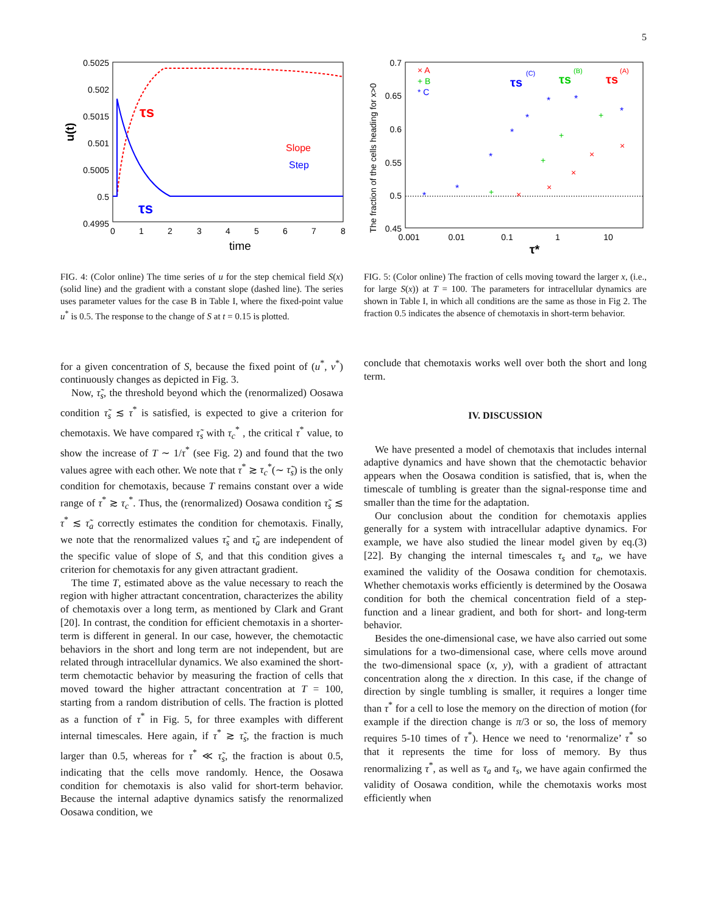5
0.5025
0.502
0.5015
0.501
0.5005
0.5
0.4995
0
1
2
3
4
5
6
7
8
time
u(t)
τs
τs
Slope
Step
FIG. 4: (Color online) The time series of u for the step chemical field S(x) (solid line) and the gradient with a constant slope (dashed line). The series uses parameter values for the case B in Table I, where the fixed-point value u<sup>*</sup> is 0.5. The response to the change of S at t = 0.15 is plotted.
0.7
0.65
0.6
0.55
0.5
0.45
0.001
0.01
0.1
1
10
τ*
The fraction of the cells heading for x>0
× A
+ B
* C
τs
(C)
τs
(B)
τs
(A)
*
*
*
*
*
*
*
*
+
+
+
+
×
×
×
×
×
FIG. 5: (Color online) The fraction of cells moving toward the larger x, (i.e., for large S(x)) at T = 100. The parameters for intracellular dynamics are shown in Table I, in which all conditions are the same as those in Fig 2. The fraction 0.5 indicates the absence of chemotaxis in short-term behavior.
for a given concentration of S, because the fixed point of (u<sup>*</sup>, v<sup>*</sup>) continuously changes as depicted in Fig. 3.
Now, τ̃<sub>s</sub>, the threshold beyond which the (renormalized) Oosawa condition τ̃<sub>s</sub> ≲ τ<sup>*</sup> is satisfied, is expected to give a criterion for chemotaxis. We have compared τ̃<sub>s</sub> with τ<sub>c</sub><sup>*</sup> , the critical τ<sup>*</sup> value, to show the increase of T ∼ 1/τ<sup>*</sup> (see Fig. 2) and found that the two values agree with each other. We note that τ<sup>*</sup> ≳ τ<sub>c</sub><sup>*</sup>(∼ τ̃<sub>s</sub>) is the only condition for chemotaxis, because T remains constant over a wide range of τ<sup>*</sup> ≳ τ<sub>c</sub><sup>*</sup>. Thus, the (renormalized) Oosawa condition τ̃<sub>s</sub> ≲ τ<sup>*</sup> ≲ τ̃<sub>a</sub> correctly estimates the condition for chemotaxis. Finally, we note that the renormalized values τ̃<sub>s</sub> and τ̃<sub>a</sub> are independent of the specific value of slope of S, and that this condition gives a criterion for chemotaxis for any given attractant gradient.
The time T, estimated above as the value necessary to reach the region with higher attractant concentration, characterizes the ability of chemotaxis over a long term, as mentioned by Clark and Grant [20]. In contrast, the condition for efficient chemotaxis in a shorter-term is different in general. In our case, however, the chemotactic behaviors in the short and long term are not independent, but are related through intracellular dynamics. We also examined the short-term chemotactic behavior by measuring the fraction of cells that moved toward the higher attractant concentration at T = 100, starting from a random distribution of cells. The fraction is plotted as a function of τ<sup>*</sup> in Fig. 5, for three examples with different internal timescales. Here again, if τ<sup>*</sup> ≳ τ̃<sub>s</sub>, the fraction is much larger than 0.5, whereas for τ<sup>*</sup> ≪ τ̃<sub>s</sub>, the fraction is about 0.5, indicating that the cells move randomly. Hence, the Oosawa condition for chemotaxis is also valid for short-term behavior. Because the internal adaptive dynamics satisfy the renormalized Oosawa condition, we
conclude that chemotaxis works well over both the short and long term.
IV. DISCUSSION
We have presented a model of chemotaxis that includes internal adaptive dynamics and have shown that the chemotactic behavior appears when the Oosawa condition is satisfied, that is, when the timescale of tumbling is greater than the signal-response time and smaller than the time for the adaptation.
Our conclusion about the condition for chemotaxis applies generally for a system with intracellular adaptive dynamics. For example, we have also studied the linear model given by eq.(3) [22]. By changing the internal timescales τ<sub>s</sub> and τ<sub>a</sub>, we have examined the validity of the Oosawa condition for chemotaxis. Whether chemotaxis works efficiently is determined by the Oosawa condition for both the chemical concentration field of a step-function and a linear gradient, and both for short- and long-term behavior.
Besides the one-dimensional case, we have also carried out some simulations for a two-dimensional case, where cells move around the two-dimensional space (x, y), with a gradient of attractant concentration along the x direction. In this case, if the change of direction by single tumbling is smaller, it requires a longer time than τ<sup>*</sup> for a cell to lose the memory on the direction of motion (for example if the direction change is π/3 or so, the loss of memory requires 5-10 times of τ<sup>*</sup>). Hence we need to ‘renormalize’ τ<sup>*</sup> so that it represents the time for loss of memory. By thus renormalizing τ<sup>*</sup>, as well as τ<sub>a</sub> and τ<sub>s</sub>, we have again confirmed the validity of Oosawa condition, while the chemotaxis works most efficiently when